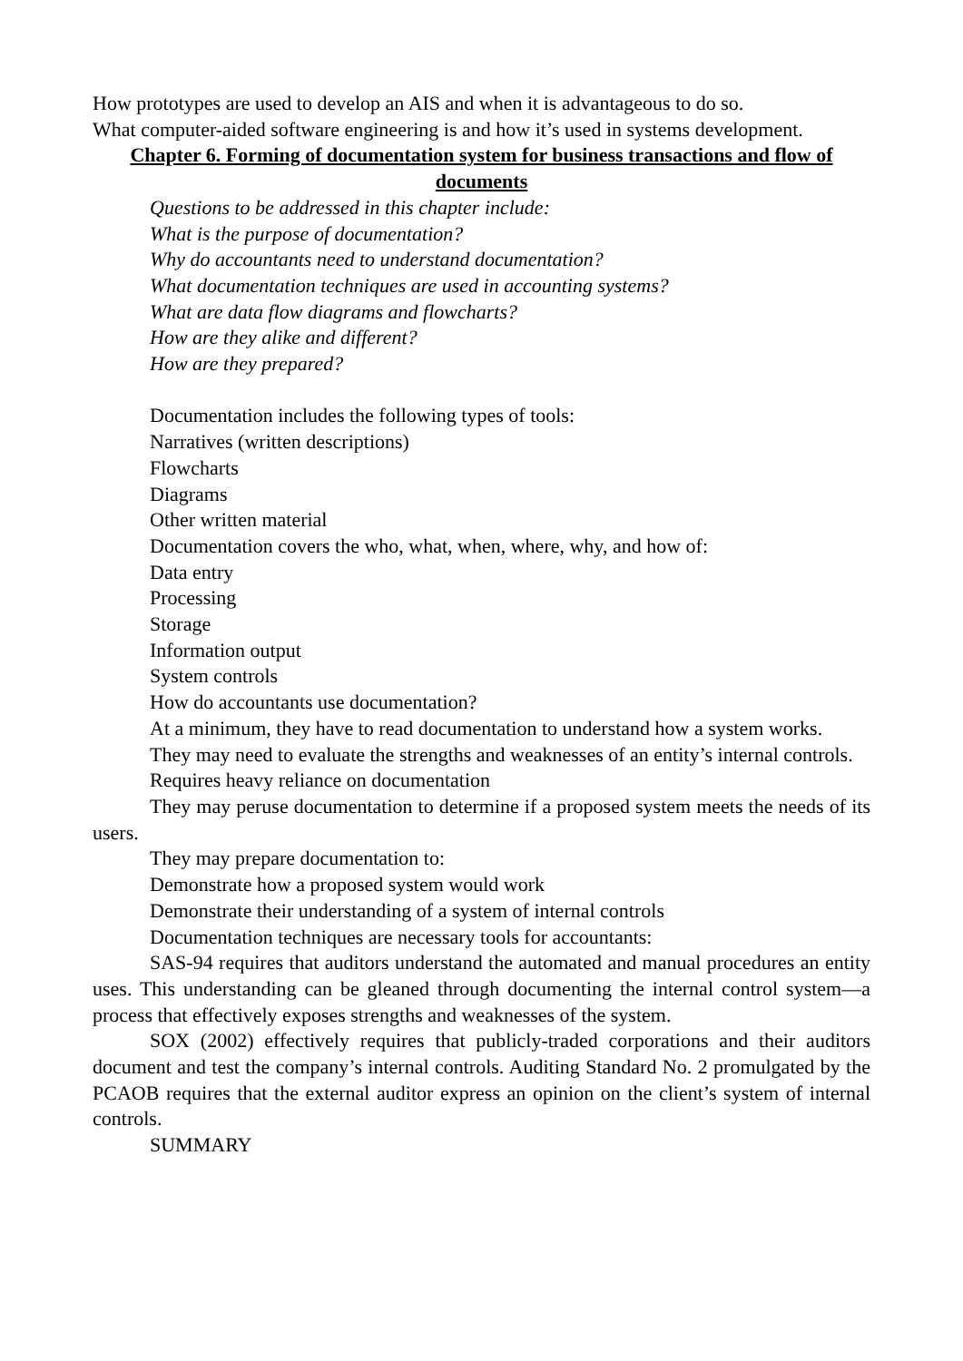How prototypes are used to develop an AIS and when it is advantageous to do so.
What computer-aided software engineering is and how it’s used in systems development.
Chapter 6. Forming of documentation system for business transactions and flow of documents
Questions to be addressed in this chapter include:
What is the purpose of documentation?
Why do accountants need to understand documentation?
What documentation techniques are used in accounting systems?
What are data flow diagrams and flowcharts?
How are they alike and different?
How are they prepared?
Documentation includes the following types of tools:
Narratives (written descriptions)
Flowcharts
Diagrams
Other written material
Documentation covers the who, what, when, where, why, and how of:
Data entry
Processing
Storage
Information output
System controls
How do accountants use documentation?
At a minimum, they have to read documentation to understand how a system works.
They may need to evaluate the strengths and weaknesses of an entity’s internal controls.
Requires heavy reliance on documentation
They may peruse documentation to determine if a proposed system meets the needs of its users.
They may prepare documentation to:
Demonstrate how a proposed system would work
Demonstrate their understanding of a system of internal controls
Documentation techniques are necessary tools for accountants:
SAS-94 requires that auditors understand the automated and manual procedures an entity uses. This understanding can be gleaned through documenting the internal control system—a process that effectively exposes strengths and weaknesses of the system.
SOX (2002) effectively requires that publicly-traded corporations and their auditors document and test the company’s internal controls. Auditing Standard No. 2 promulgated by the PCAOB requires that the external auditor express an opinion on the client’s system of internal controls.
SUMMARY